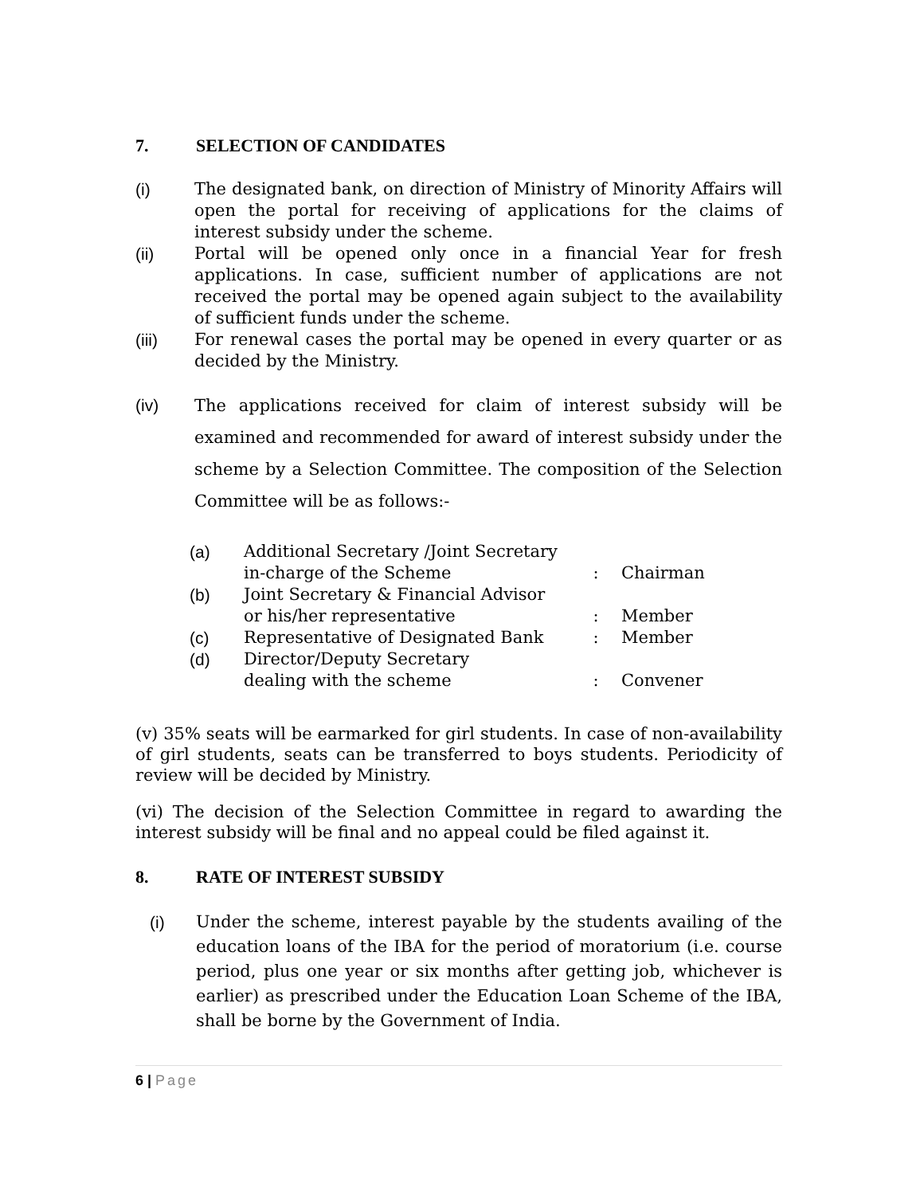7. SELECTION OF CANDIDATES
(i) The designated bank, on direction of Ministry of Minority Affairs will open the portal for receiving of applications for the claims of interest subsidy under the scheme.
(ii) Portal will be opened only once in a financial Year for fresh applications. In case, sufficient number of applications are not received the portal may be opened again subject to the availability of sufficient funds under the scheme.
(iii) For renewal cases the portal may be opened in every quarter or as decided by the Ministry.
(iv) The applications received for claim of interest subsidy will be examined and recommended for award of interest subsidy under the scheme by a Selection Committee. The composition of the Selection Committee will be as follows:-
| (a) | Additional Secretary /Joint Secretary in-charge of the Scheme | : | Chairman |
| (b) | Joint Secretary & Financial Advisor or his/her representative | : | Member |
| (c) | Representative of Designated Bank | : | Member |
| (d) | Director/Deputy Secretary dealing with the scheme | : | Convener |
(v) 35% seats will be earmarked for girl students. In case of non-availability of girl students, seats can be transferred to boys students. Periodicity of review will be decided by Ministry.
(vi) The decision of the Selection Committee in regard to awarding the interest subsidy will be final and no appeal could be filed against it.
8. RATE OF INTEREST SUBSIDY
(i) Under the scheme, interest payable by the students availing of the education loans of the IBA for the period of moratorium (i.e. course period, plus one year or six months after getting job, whichever is earlier) as prescribed under the Education Loan Scheme of the IBA, shall be borne by the Government of India.
6 | Page